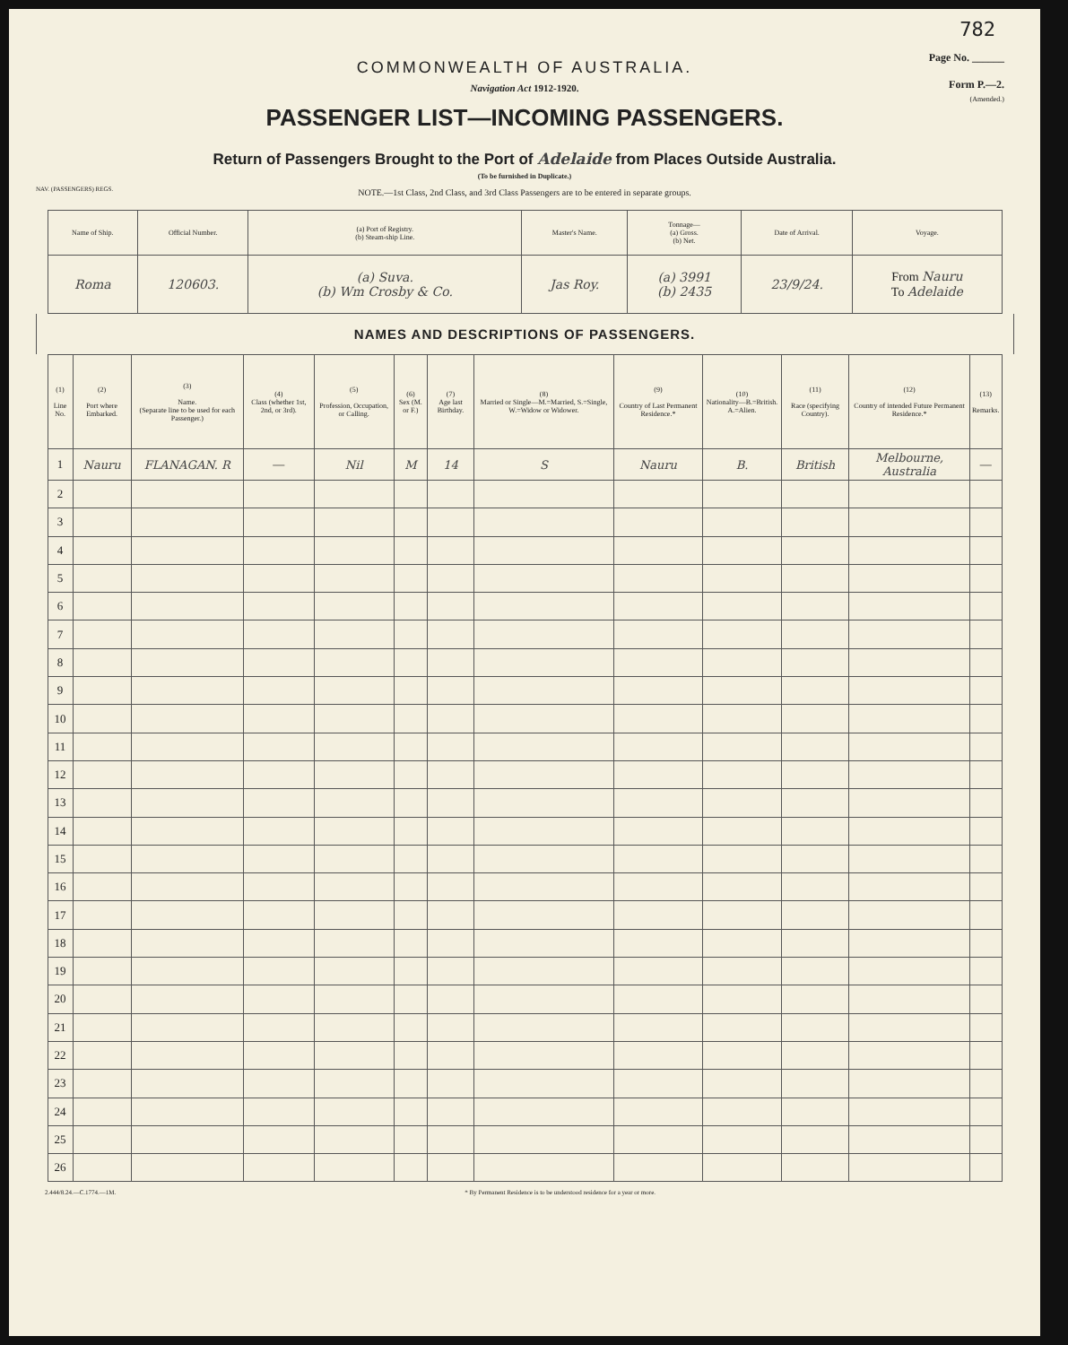782
NAV. (PASSENGERS) REGS.
Page No. ______
Form P.—2.
(Amended.)
COMMONWEALTH OF AUSTRALIA.
Navigation Act 1912-1920.
PASSENGER LIST—INCOMING PASSENGERS.
Return of Passengers Brought to the Port of Adelaide from Places Outside Australia.
(To be furnished in Duplicate.)
NOTE.—1st Class, 2nd Class, and 3rd Class Passengers are to be entered in separate groups.
| Name of Ship. | Official Number. | (a) Port of Registry. (b) Steam-ship Line. | Master's Name. | Tonnage— (a) Gross. (b) Net. | Date of Arrival. | Voyage. |
| --- | --- | --- | --- | --- | --- | --- |
| Roma | 120603. | (a) Suva. (b) Wm Crosby & Co. | Jas Roy. | (a) 3991 (b) 2435 | 23/9/24. | From Nauru To Adelaide |
NAMES AND DESCRIPTIONS OF PASSENGERS.
| (1) Line No. | (2) Port where Embarked. | (3) Name. (Separate line to be used for each Passenger.) | (4) Class (whether 1st, 2nd, or 3rd). | (5) Profession, Occupation, or Calling. | (6) Sex (M. or F.) | (7) Age last Birthday. | (8) Married or Single—M.=Married, S.=Single, W.=Widow or Widower. | (9) Country of Last Permanent Residence.* | (10) Nationality—B.=British. A.=Alien. | (11) Race (specifying Country). | (12) Country of intended Future Permanent Residence.* | (13) Remarks. |
| --- | --- | --- | --- | --- | --- | --- | --- | --- | --- | --- | --- | --- |
| 1 | Nauru | FLANAGAN. R | — | Nil | M | 14 | S | Nauru | B. | British | Melbourne, Australia | — |
| 2 | | | | | | | | | | | | |
| 3 | | | | | | | | | | | | |
| 4 | | | | | | | | | | | | |
| 5 | | | | | | | | | | | | |
| 6 | | | | | | | | | | | | |
| 7 | | | | | | | | | | | | |
| 8 | | | | | | | | | | | | |
| 9 | | | | | | | | | | | | |
| 10 | | | | | | | | | | | | |
| 11 | | | | | | | | | | | | |
| 12 | | | | | | | | | | | | |
| 13 | | | | | | | | | | | | |
| 14 | | | | | | | | | | | | |
| 15 | | | | | | | | | | | | |
| 16 | | | | | | | | | | | | |
| 17 | | | | | | | | | | | | |
| 18 | | | | | | | | | | | | |
| 19 | | | | | | | | | | | | |
| 20 | | | | | | | | | | | | |
| 21 | | | | | | | | | | | | |
| 22 | | | | | | | | | | | | |
| 23 | | | | | | | | | | | | |
| 24 | | | | | | | | | | | | |
| 25 | | | | | | | | | | | | |
| 26 | | | | | | | | | | | | |
2.444/8.24.—C.1774.—1M. * By Permanent Residence is to be understood residence for a year or more.